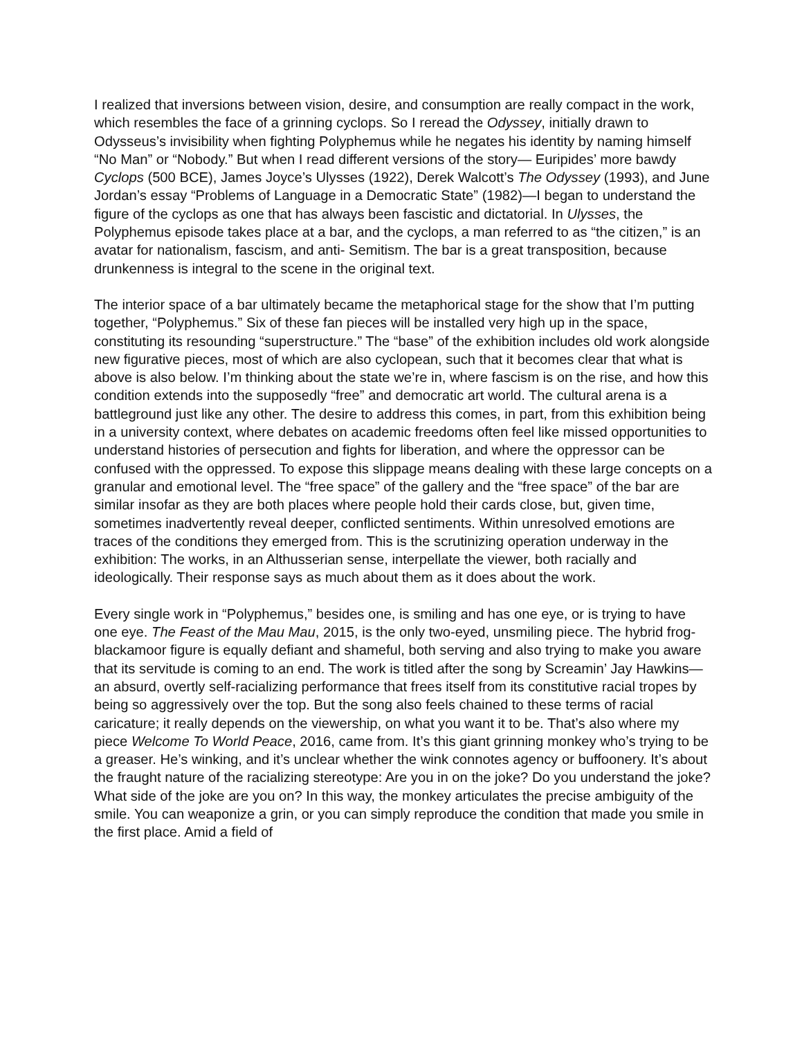I realized that inversions between vision, desire, and consumption are really compact in the work, which resembles the face of a grinning cyclops. So I reread the Odyssey, initially drawn to Odysseus’s invisibility when fighting Polyphemus while he negates his identity by naming himself “No Man” or “Nobody.” But when I read different versions of the story— Euripides’ more bawdy Cyclops (500 BCE), James Joyce’s Ulysses (1922), Derek Walcott’s The Odyssey (1993), and June Jordan’s essay “Problems of Language in a Democratic State” (1982)—I began to understand the figure of the cyclops as one that has always been fascistic and dictatorial. In Ulysses, the Polyphemus episode takes place at a bar, and the cyclops, a man referred to as “the citizen,” is an avatar for nationalism, fascism, and anti- Semitism. The bar is a great transposition, because drunkenness is integral to the scene in the original text.
The interior space of a bar ultimately became the metaphorical stage for the show that I’m putting together, “Polyphemus.” Six of these fan pieces will be installed very high up in the space, constituting its resounding “superstructure.” The “base” of the exhibition includes old work alongside new figurative pieces, most of which are also cyclopean, such that it becomes clear that what is above is also below. I’m thinking about the state we’re in, where fascism is on the rise, and how this condition extends into the supposedly “free” and democratic art world. The cultural arena is a battleground just like any other. The desire to address this comes, in part, from this exhibition being in a university context, where debates on academic freedoms often feel like missed opportunities to understand histories of persecution and fights for liberation, and where the oppressor can be confused with the oppressed. To expose this slippage means dealing with these large concepts on a granular and emotional level. The “free space” of the gallery and the “free space” of the bar are similar insofar as they are both places where people hold their cards close, but, given time, sometimes inadvertently reveal deeper, conflicted sentiments. Within unresolved emotions are traces of the conditions they emerged from. This is the scrutinizing operation underway in the exhibition: The works, in an Althusserian sense, interpellate the viewer, both racially and ideologically. Their response says as much about them as it does about the work.
Every single work in “Polyphemus,” besides one, is smiling and has one eye, or is trying to have one eye. The Feast of the Mau Mau, 2015, is the only two-eyed, unsmiling piece. The hybrid frog-blackamoor figure is equally defiant and shameful, both serving and also trying to make you aware that its servitude is coming to an end. The work is titled after the song by Screamin’ Jay Hawkins—an absurd, overtly self-racializing performance that frees itself from its constitutive racial tropes by being so aggressively over the top. But the song also feels chained to these terms of racial caricature; it really depends on the viewership, on what you want it to be. That’s also where my piece Welcome To World Peace, 2016, came from. It’s this giant grinning monkey who’s trying to be a greaser. He’s winking, and it’s unclear whether the wink connotes agency or buffoonery. It’s about the fraught nature of the racializing stereotype: Are you in on the joke? Do you understand the joke? What side of the joke are you on? In this way, the monkey articulates the precise ambiguity of the smile. You can weaponize a grin, or you can simply reproduce the condition that made you smile in the first place. Amid a field of